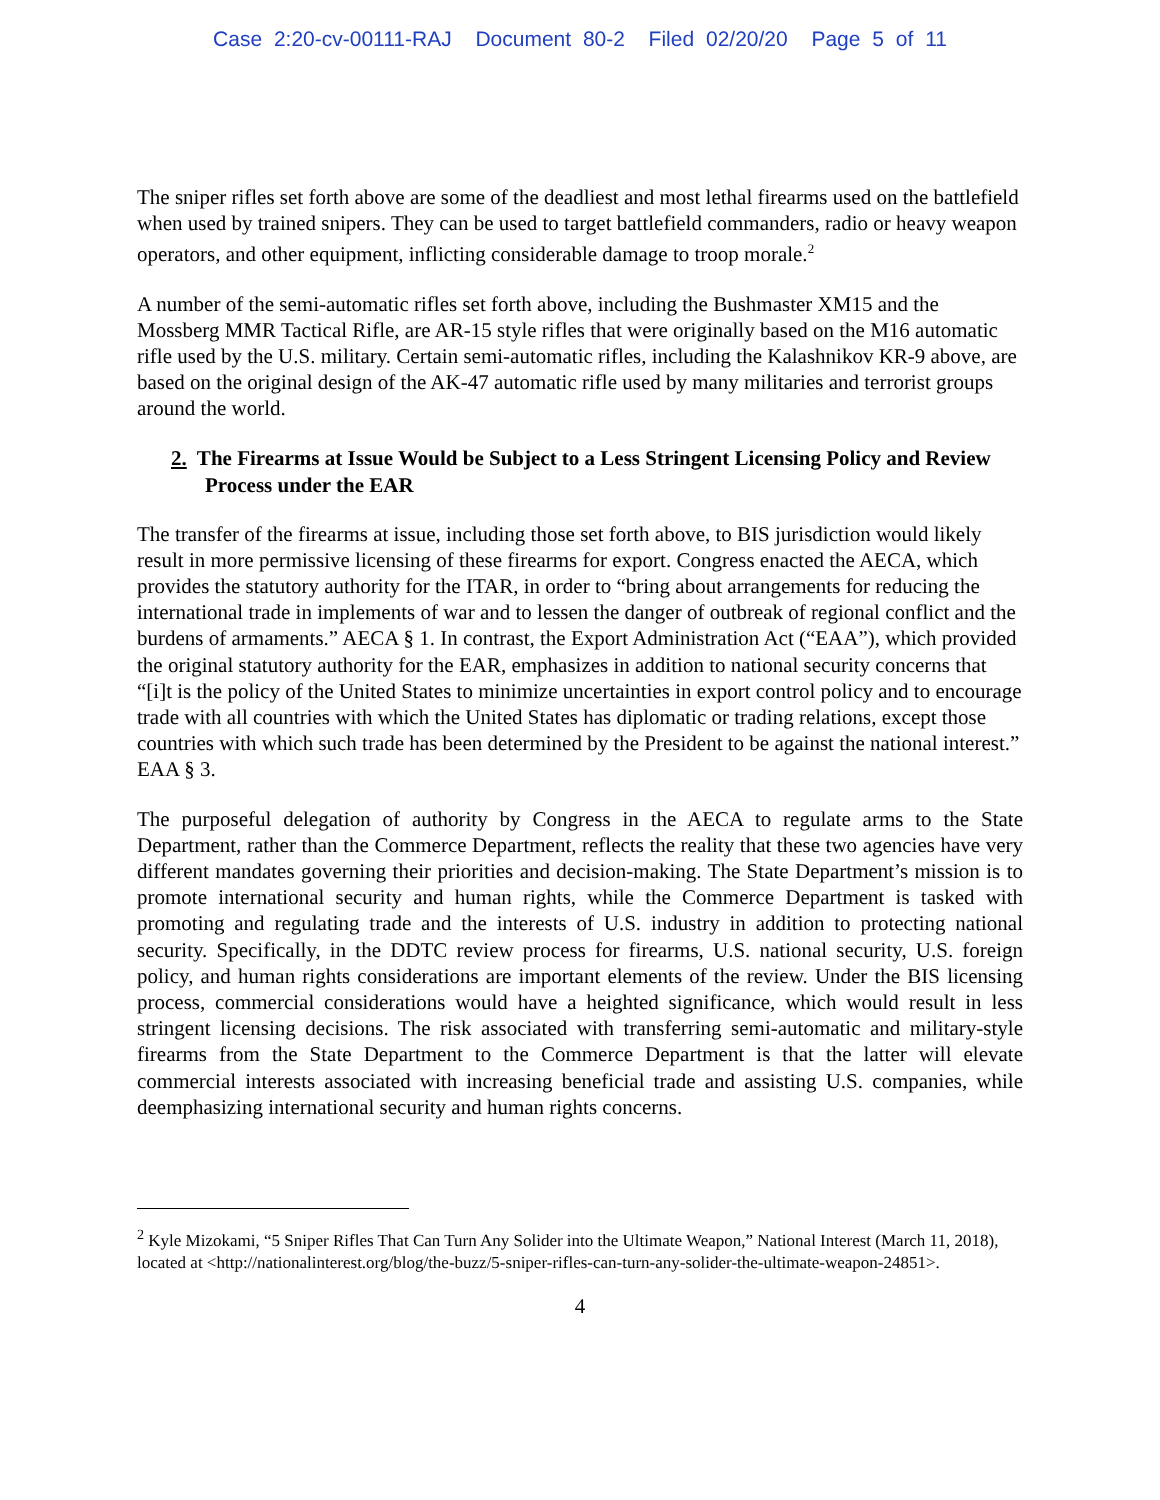Case 2:20-cv-00111-RAJ Document 80-2 Filed 02/20/20 Page 5 of 11
The sniper rifles set forth above are some of the deadliest and most lethal firearms used on the battlefield when used by trained snipers. They can be used to target battlefield commanders, radio or heavy weapon operators, and other equipment, inflicting considerable damage to troop morale.<sup>2</sup>
A number of the semi-automatic rifles set forth above, including the Bushmaster XM15 and the Mossberg MMR Tactical Rifle, are AR-15 style rifles that were originally based on the M16 automatic rifle used by the U.S. military. Certain semi-automatic rifles, including the Kalashnikov KR-9 above, are based on the original design of the AK-47 automatic rifle used by many militaries and terrorist groups around the world.
2. The Firearms at Issue Would be Subject to a Less Stringent Licensing Policy and Review Process under the EAR
The transfer of the firearms at issue, including those set forth above, to BIS jurisdiction would likely result in more permissive licensing of these firearms for export. Congress enacted the AECA, which provides the statutory authority for the ITAR, in order to “bring about arrangements for reducing the international trade in implements of war and to lessen the danger of outbreak of regional conflict and the burdens of armaments.” AECA § 1. In contrast, the Export Administration Act (“EAA”), which provided the original statutory authority for the EAR, emphasizes in addition to national security concerns that “[i]t is the policy of the United States to minimize uncertainties in export control policy and to encourage trade with all countries with which the United States has diplomatic or trading relations, except those countries with which such trade has been determined by the President to be against the national interest.” EAA § 3.
The purposeful delegation of authority by Congress in the AECA to regulate arms to the State Department, rather than the Commerce Department, reflects the reality that these two agencies have very different mandates governing their priorities and decision-making. The State Department’s mission is to promote international security and human rights, while the Commerce Department is tasked with promoting and regulating trade and the interests of U.S. industry in addition to protecting national security. Specifically, in the DDTC review process for firearms, U.S. national security, U.S. foreign policy, and human rights considerations are important elements of the review. Under the BIS licensing process, commercial considerations would have a heighted significance, which would result in less stringent licensing decisions. The risk associated with transferring semi-automatic and military-style firearms from the State Department to the Commerce Department is that the latter will elevate commercial interests associated with increasing beneficial trade and assisting U.S. companies, while deemphasizing international security and human rights concerns.
<sup>2</sup> Kyle Mizokami, “5 Sniper Rifles That Can Turn Any Solider into the Ultimate Weapon,” National Interest (March 11, 2018), located at <http://nationalinterest.org/blog/the-buzz/5-sniper-rifles-can-turn-any-solider-the-ultimate-weapon-24851>.
4